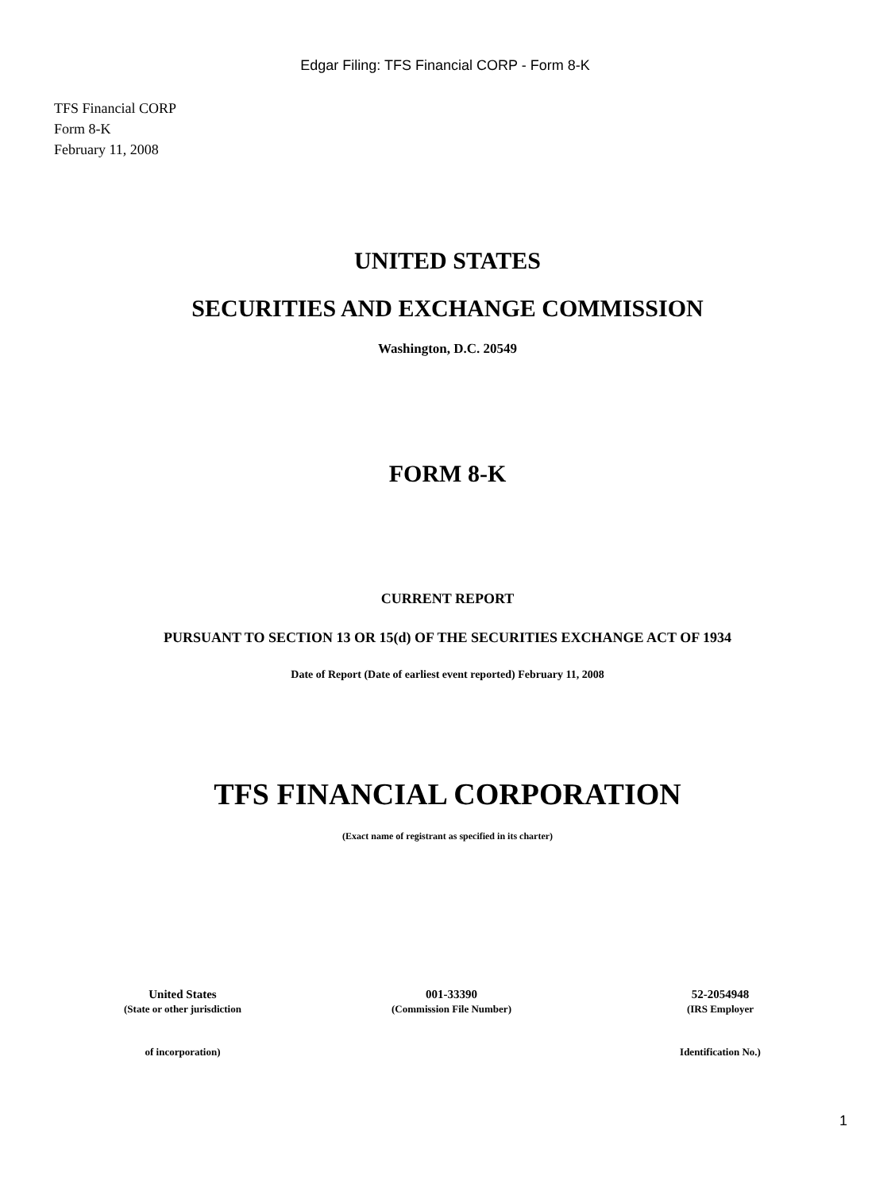Edgar Filing: TFS Financial CORP - Form 8-K
TFS Financial CORP
Form 8-K
February 11, 2008
UNITED STATES
SECURITIES AND EXCHANGE COMMISSION
Washington, D.C. 20549
FORM 8-K
CURRENT REPORT
PURSUANT TO SECTION 13 OR 15(d) OF THE SECURITIES EXCHANGE ACT OF 1934
Date of Report (Date of earliest event reported) February 11, 2008
TFS FINANCIAL CORPORATION
(Exact name of registrant as specified in its charter)
United States
(State or other jurisdiction
of incorporation)
001-33390
(Commission File Number)
52-2054948
(IRS Employer
Identification No.)
1